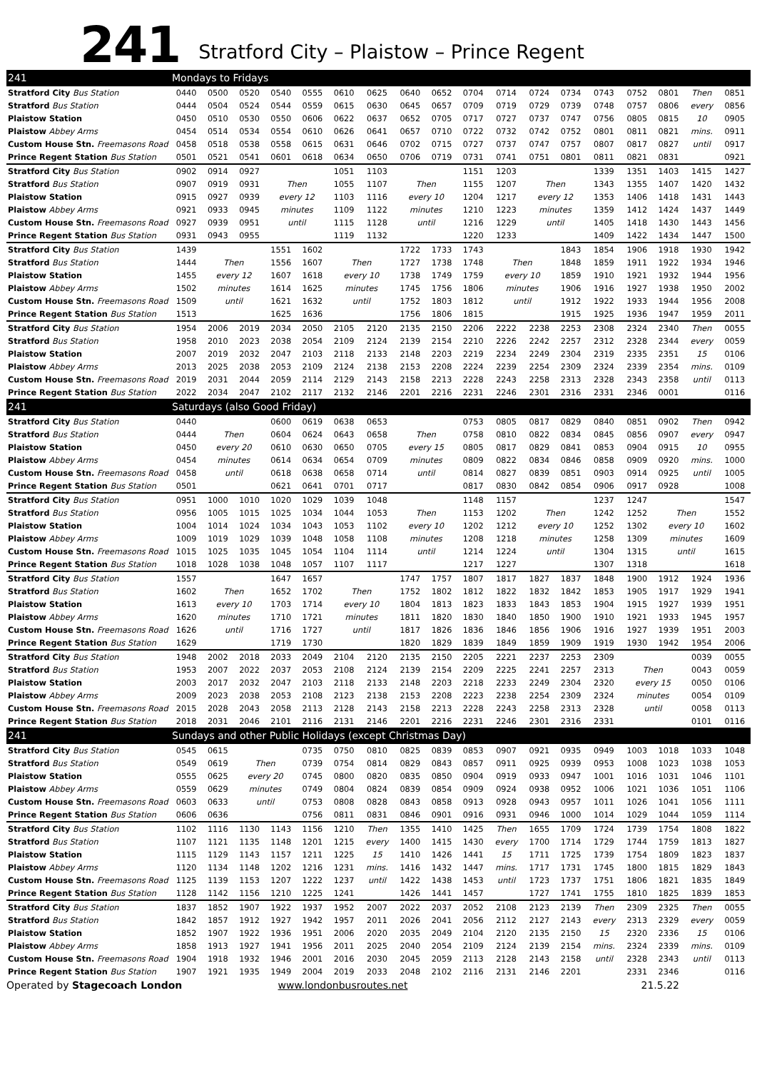241 Stratford City – Plaistow – Prince Regent
| 241 | Mondays to Fridays | | | | | | | | | | | | | | | | | |
| --- | --- | --- | --- | --- | --- | --- | --- | --- | --- | --- | --- | --- | --- | --- | --- | --- | --- | --- |
| Stratford City Bus Station | 0440 | 0500 | 0520 | 0540 | 0555 | 0610 | 0625 | 0640 | 0652 | 0704 | 0714 | 0724 | 0734 | 0743 | 0752 | 0801 | Then | 0851 |
| Stratford Bus Station | 0444 | 0504 | 0524 | 0544 | 0559 | 0615 | 0630 | 0645 | 0657 | 0709 | 0719 | 0729 | 0739 | 0748 | 0757 | 0806 | every | 0856 |
| Plaistow Station | 0450 | 0510 | 0530 | 0550 | 0606 | 0622 | 0637 | 0652 | 0705 | 0717 | 0727 | 0737 | 0747 | 0756 | 0805 | 0815 | 10 | 0905 |
| Plaistow Abbey Arms | 0454 | 0514 | 0534 | 0554 | 0610 | 0626 | 0641 | 0657 | 0710 | 0722 | 0732 | 0742 | 0752 | 0801 | 0811 | 0821 | mins. | 0911 |
| Custom House Stn. Freemasons Road | 0458 | 0518 | 0538 | 0558 | 0615 | 0631 | 0646 | 0702 | 0715 | 0727 | 0737 | 0747 | 0757 | 0807 | 0817 | 0827 | until | 0917 |
| Prince Regent Station Bus Station | 0501 | 0521 | 0541 | 0601 | 0618 | 0634 | 0650 | 0706 | 0719 | 0731 | 0741 | 0751 | 0801 | 0811 | 0821 | 0831 | | 0921 |
| Stratford City Bus Station | 0902 | 0914 | 0927 | | | 1051 | 1103 | | | 1151 | 1203 | | | 1339 | 1351 | 1403 | 1415 | 1427 |
| Stratford Bus Station | 0907 | 0919 | 0931 | Then | | 1055 | 1107 | Then | | 1155 | 1207 | Then | | 1343 | 1355 | 1407 | 1420 | 1432 |
| Plaistow Station | 0915 | 0927 | 0939 | every 12 | | 1103 | 1116 | every 10 | | 1204 | 1217 | every 12 | | 1353 | 1406 | 1418 | 1431 | 1443 |
| Plaistow Abbey Arms | 0921 | 0933 | 0945 | minutes | | 1109 | 1122 | minutes | | 1210 | 1223 | minutes | | 1359 | 1412 | 1424 | 1437 | 1449 |
| Custom House Stn. Freemasons Road | 0927 | 0939 | 0951 | until | | 1115 | 1128 | until | | 1216 | 1229 | until | | 1405 | 1418 | 1430 | 1443 | 1456 |
| Prince Regent Station Bus Station | 0931 | 0943 | 0955 | | | 1119 | 1132 | | | 1220 | 1233 | | | 1409 | 1422 | 1434 | 1447 | 1500 |
| Stratford City Bus Station | 1439 | | | 1551 | 1602 | | | 1722 | 1733 | 1743 | | | 1843 | 1854 | 1906 | 1918 | 1930 | 1942 |
| Stratford Bus Station | 1444 | Then | | 1556 | 1607 | Then | | 1727 | 1738 | 1748 | Then | | 1848 | 1859 | 1911 | 1922 | 1934 | 1946 |
| Plaistow Station | 1455 | every 12 | | 1607 | 1618 | every 10 | | 1738 | 1749 | 1759 | every 10 | | 1859 | 1910 | 1921 | 1932 | 1944 | 1956 |
| Plaistow Abbey Arms | 1502 | minutes | | 1614 | 1625 | minutes | | 1745 | 1756 | 1806 | minutes | | 1906 | 1916 | 1927 | 1938 | 1950 | 2002 |
| Custom House Stn. Freemasons Road | 1509 | until | | 1621 | 1632 | until | | 1752 | 1803 | 1812 | until | | 1912 | 1922 | 1933 | 1944 | 1956 | 2008 |
| Prince Regent Station Bus Station | 1513 | | | 1625 | 1636 | | | 1756 | 1806 | 1815 | | | 1915 | 1925 | 1936 | 1947 | 1959 | 2011 |
| Stratford City Bus Station | 1954 | 2006 | 2019 | 2034 | 2050 | 2105 | 2120 | 2135 | 2150 | 2206 | 2222 | 2238 | 2253 | 2308 | 2324 | 2340 | Then | 0055 |
| Stratford Bus Station | 1958 | 2010 | 2023 | 2038 | 2054 | 2109 | 2124 | 2139 | 2154 | 2210 | 2226 | 2242 | 2257 | 2312 | 2328 | 2344 | every | 0059 |
| Plaistow Station | 2007 | 2019 | 2032 | 2047 | 2103 | 2118 | 2133 | 2148 | 2203 | 2219 | 2234 | 2249 | 2304 | 2319 | 2335 | 2351 | 15 | 0106 |
| Plaistow Abbey Arms | 2013 | 2025 | 2038 | 2053 | 2109 | 2124 | 2138 | 2153 | 2208 | 2224 | 2239 | 2254 | 2309 | 2324 | 2339 | 2354 | mins. | 0109 |
| Custom House Stn. Freemasons Road | 2019 | 2031 | 2044 | 2059 | 2114 | 2129 | 2143 | 2158 | 2213 | 2228 | 2243 | 2258 | 2313 | 2328 | 2343 | 2358 | until | 0113 |
| Prince Regent Station Bus Station | 2022 | 2034 | 2047 | 2102 | 2117 | 2132 | 2146 | 2201 | 2216 | 2231 | 2246 | 2301 | 2316 | 2331 | 2346 | 0001 | | 0116 |
| 241 | Saturdays (also Good Friday) | | | | | | | | | | | | | | | | | |
| Stratford City Bus Station | 0440 | | | 0600 | 0619 | 0638 | 0653 | | | 0753 | 0805 | 0817 | 0829 | 0840 | 0851 | 0902 | Then | 0942 |
| Stratford Bus Station | 0444 | Then | | 0604 | 0624 | 0643 | 0658 | Then | | 0758 | 0810 | 0822 | 0834 | 0845 | 0856 | 0907 | every | 0947 |
| Plaistow Station | 0450 | every 20 | | 0610 | 0630 | 0650 | 0705 | every 15 | | 0805 | 0817 | 0829 | 0841 | 0853 | 0904 | 0915 | 10 | 0955 |
| Plaistow Abbey Arms | 0454 | minutes | | 0614 | 0634 | 0654 | 0709 | minutes | | 0809 | 0822 | 0834 | 0846 | 0858 | 0909 | 0920 | mins. | 1000 |
| Custom House Stn. Freemasons Road | 0458 | until | | 0618 | 0638 | 0658 | 0714 | until | | 0814 | 0827 | 0839 | 0851 | 0903 | 0914 | 0925 | until | 1005 |
| Prince Regent Station Bus Station | 0501 | | | 0621 | 0641 | 0701 | 0717 | | | 0817 | 0830 | 0842 | 0854 | 0906 | 0917 | 0928 | | 1008 |
| Stratford City Bus Station | 0951 | 1000 | 1010 | 1020 | 1029 | 1039 | 1048 | | | 1148 | 1157 | | | 1237 | 1247 | | | 1547 |
| Stratford Bus Station | 0956 | 1005 | 1015 | 1025 | 1034 | 1044 | 1053 | Then | | 1153 | 1202 | Then | | 1242 | 1252 | Then | | 1552 |
| Plaistow Station | 1004 | 1014 | 1024 | 1034 | 1043 | 1053 | 1102 | every 10 | | 1202 | 1212 | every 10 | | 1252 | 1302 | every 10 | | 1602 |
| Plaistow Abbey Arms | 1009 | 1019 | 1029 | 1039 | 1048 | 1058 | 1108 | minutes | | 1208 | 1218 | minutes | | 1258 | 1309 | minutes | | 1609 |
| Custom House Stn. Freemasons Road | 1015 | 1025 | 1035 | 1045 | 1054 | 1104 | 1114 | until | | 1214 | 1224 | until | | 1304 | 1315 | until | | 1615 |
| Prince Regent Station Bus Station | 1018 | 1028 | 1038 | 1048 | 1057 | 1107 | 1117 | | | 1217 | 1227 | | | 1307 | 1318 | | | 1618 |
| Stratford City Bus Station | 1557 | | | 1647 | 1657 | | | 1747 | 1757 | 1807 | 1817 | 1827 | 1837 | 1848 | 1900 | 1912 | 1924 | 1936 |
| Stratford Bus Station | 1602 | Then | | 1652 | 1702 | Then | | 1752 | 1802 | 1812 | 1822 | 1832 | 1842 | 1853 | 1905 | 1917 | 1929 | 1941 |
| Plaistow Station | 1613 | every 10 | | 1703 | 1714 | every 10 | | 1804 | 1813 | 1823 | 1833 | 1843 | 1853 | 1904 | 1915 | 1927 | 1939 | 1951 |
| Plaistow Abbey Arms | 1620 | minutes | | 1710 | 1721 | minutes | | 1811 | 1820 | 1830 | 1840 | 1850 | 1900 | 1910 | 1921 | 1933 | 1945 | 1957 |
| Custom House Stn. Freemasons Road | 1626 | until | | 1716 | 1727 | until | | 1817 | 1826 | 1836 | 1846 | 1856 | 1906 | 1916 | 1927 | 1939 | 1951 | 2003 |
| Prince Regent Station Bus Station | 1629 | | | 1719 | 1730 | | | 1820 | 1829 | 1839 | 1849 | 1859 | 1909 | 1919 | 1930 | 1942 | 1954 | 2006 |
| Stratford City Bus Station | 1948 | 2002 | 2018 | 2033 | 2049 | 2104 | 2120 | 2135 | 2150 | 2205 | 2221 | 2237 | 2253 | 2309 | | | 0039 | 0055 |
| Stratford Bus Station | 1953 | 2007 | 2022 | 2037 | 2053 | 2108 | 2124 | 2139 | 2154 | 2209 | 2225 | 2241 | 2257 | 2313 | Then | | 0043 | 0059 |
| Plaistow Station | 2003 | 2017 | 2032 | 2047 | 2103 | 2118 | 2133 | 2148 | 2203 | 2218 | 2233 | 2249 | 2304 | 2320 | every 15 | | 0050 | 0106 |
| Plaistow Abbey Arms | 2009 | 2023 | 2038 | 2053 | 2108 | 2123 | 2138 | 2153 | 2208 | 2223 | 2238 | 2254 | 2309 | 2324 | minutes | | 0054 | 0109 |
| Custom House Stn. Freemasons Road | 2015 | 2028 | 2043 | 2058 | 2113 | 2128 | 2143 | 2158 | 2213 | 2228 | 2243 | 2258 | 2313 | 2328 | until | | 0058 | 0113 |
| Prince Regent Station Bus Station | 2018 | 2031 | 2046 | 2101 | 2116 | 2131 | 2146 | 2201 | 2216 | 2231 | 2246 | 2301 | 2316 | 2331 | | | 0101 | 0116 |
| 241 | Sundays and other Public Holidays (except Christmas Day) | | | | | | | | | | | | | | | | | |
| Stratford City Bus Station | 0545 | 0615 | | | 0735 | 0750 | 0810 | 0825 | 0839 | 0853 | 0907 | 0921 | 0935 | 0949 | 1003 | 1018 | 1033 | 1048 |
| Stratford Bus Station | 0549 | 0619 | Then | | 0739 | 0754 | 0814 | 0829 | 0843 | 0857 | 0911 | 0925 | 0939 | 0953 | 1008 | 1023 | 1038 | 1053 |
| Plaistow Station | 0555 | 0625 | every 20 | | 0745 | 0800 | 0820 | 0835 | 0850 | 0904 | 0919 | 0933 | 0947 | 1001 | 1016 | 1031 | 1046 | 1101 |
| Plaistow Abbey Arms | 0559 | 0629 | minutes | | 0749 | 0804 | 0824 | 0839 | 0854 | 0909 | 0924 | 0938 | 0952 | 1006 | 1021 | 1036 | 1051 | 1106 |
| Custom House Stn. Freemasons Road | 0603 | 0633 | until | | 0753 | 0808 | 0828 | 0843 | 0858 | 0913 | 0928 | 0943 | 0957 | 1011 | 1026 | 1041 | 1056 | 1111 |
| Prince Regent Station Bus Station | 0606 | 0636 | | | 0756 | 0811 | 0831 | 0846 | 0901 | 0916 | 0931 | 0946 | 1000 | 1014 | 1029 | 1044 | 1059 | 1114 |
| Stratford City Bus Station | 1102 | 1116 | 1130 | 1143 | 1156 | 1210 | Then | 1355 | 1410 | 1425 | Then | 1655 | 1709 | 1724 | 1739 | 1754 | 1808 | 1822 |
| Stratford Bus Station | 1107 | 1121 | 1135 | 1148 | 1201 | 1215 | every | 1400 | 1415 | 1430 | every | 1700 | 1714 | 1729 | 1744 | 1759 | 1813 | 1827 |
| Plaistow Station | 1115 | 1129 | 1143 | 1157 | 1211 | 1225 | 15 | 1410 | 1426 | 1441 | 15 | 1711 | 1725 | 1739 | 1754 | 1809 | 1823 | 1837 |
| Plaistow Abbey Arms | 1120 | 1134 | 1148 | 1202 | 1216 | 1231 | mins. | 1416 | 1432 | 1447 | mins. | 1717 | 1731 | 1745 | 1800 | 1815 | 1829 | 1843 |
| Custom House Stn. Freemasons Road | 1125 | 1139 | 1153 | 1207 | 1222 | 1237 | until | 1422 | 1438 | 1453 | until | 1723 | 1737 | 1751 | 1806 | 1821 | 1835 | 1849 |
| Prince Regent Station Bus Station | 1128 | 1142 | 1156 | 1210 | 1225 | 1241 | | 1426 | 1441 | 1457 | | 1727 | 1741 | 1755 | 1810 | 1825 | 1839 | 1853 |
| Stratford City Bus Station | 1837 | 1852 | 1907 | 1922 | 1937 | 1952 | 2007 | 2022 | 2037 | 2052 | 2108 | 2123 | 2139 | Then | 2309 | 2325 | Then | 0055 |
| Stratford Bus Station | 1842 | 1857 | 1912 | 1927 | 1942 | 1957 | 2011 | 2026 | 2041 | 2056 | 2112 | 2127 | 2143 | every | 2313 | 2329 | every | 0059 |
| Plaistow Station | 1852 | 1907 | 1922 | 1936 | 1951 | 2006 | 2020 | 2035 | 2049 | 2104 | 2120 | 2135 | 2150 | 15 | 2320 | 2336 | 15 | 0106 |
| Plaistow Abbey Arms | 1858 | 1913 | 1927 | 1941 | 1956 | 2011 | 2025 | 2040 | 2054 | 2109 | 2124 | 2139 | 2154 | mins. | 2324 | 2339 | mins. | 0109 |
| Custom House Stn. Freemasons Road | 1904 | 1918 | 1932 | 1946 | 2001 | 2016 | 2030 | 2045 | 2059 | 2113 | 2128 | 2143 | 2158 | until | 2328 | 2343 | until | 0113 |
| Prince Regent Station Bus Station | 1907 | 1921 | 1935 | 1949 | 2004 | 2019 | 2033 | 2048 | 2102 | 2116 | 2131 | 2146 | 2201 | | 2331 | 2346 | | 0116 |
Operated by Stagecoach London www.londonbusroutes.net 21.5.22